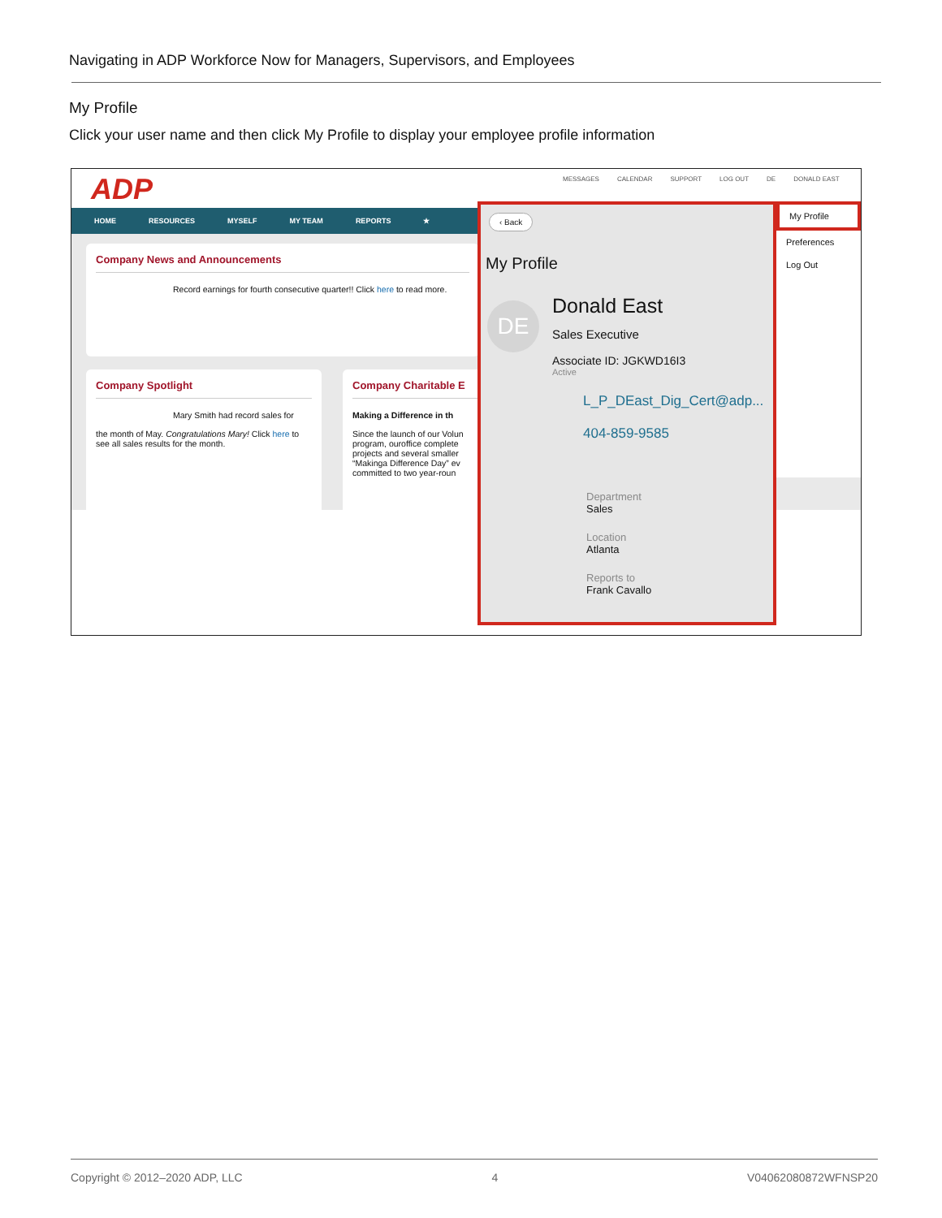Navigating in ADP Workforce Now for Managers, Supervisors, and Employees
My Profile
Click your user name and then click My Profile to display your employee profile information
ADP
MESSAGES CALENDAR SUPPORT LOG OUT DE DONALD EAST
HOME RESOURCES MYSELF MY TEAM REPORTS ★
Company News and Announcements
Record earnings for fourth consecutive quarter!! Click here to read more.
Company Spotlight
Mary Smith had record sales for
the month of May. Congratulations Mary! Click here to see all sales results for the month.
Company Charitable E
Making a Difference in th
Since the launch of our Volun program, ouroffice complete projects and several smaller “Makinga Difference Day” ev committed to two year-roun
‹ Back
My Profile
DE
Donald East
Sales Executive
Associate ID: JGKWD16I3
Active
L_P_DEast_Dig_Cert@adp...
404-859-9585
Department
Sales
Location
Atlanta
Reports to
Frank Cavallo
My Profile
Preferences
Log Out
Copyright © 2012–2020 ADP, LLC 4 V04062080872WFNSP20